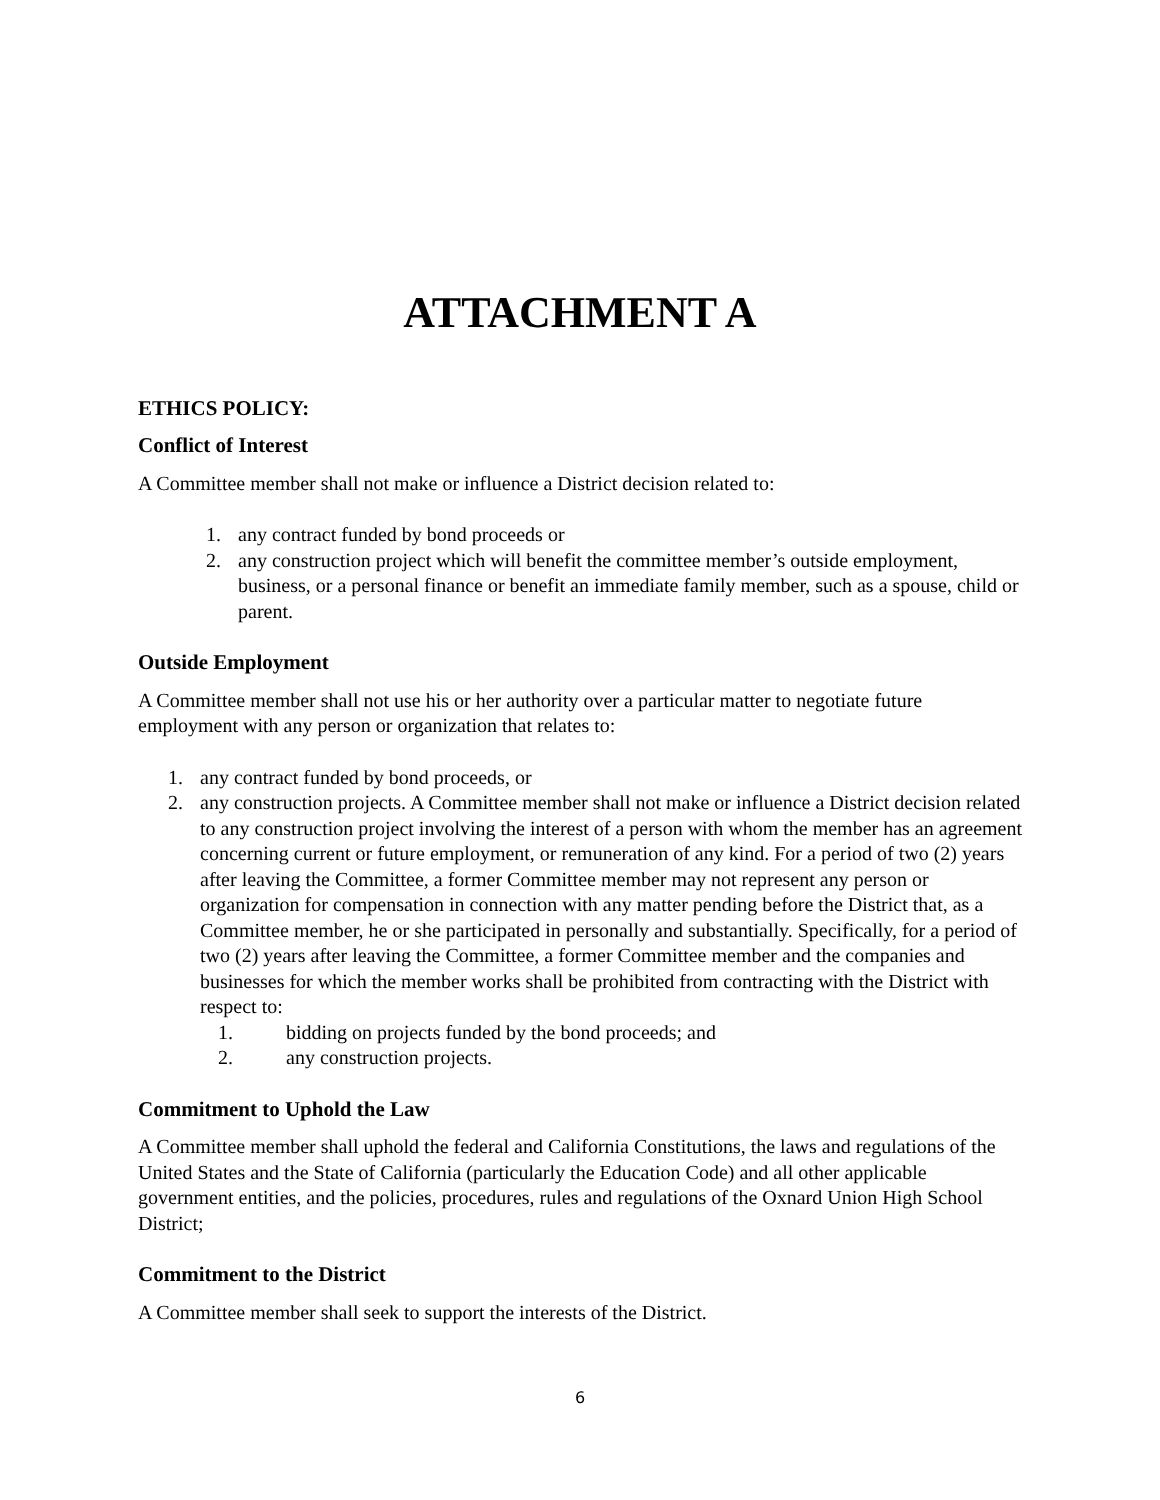ATTACHMENT A
ETHICS POLICY:
Conflict of Interest
A Committee member shall not make or influence a District decision related to:
1. any contract funded by bond proceeds or
2. any construction project which will benefit the committee member’s outside employment, business, or a personal finance or benefit an immediate family member, such as a spouse, child or parent.
Outside Employment
A Committee member shall not use his or her authority over a particular matter to negotiate future employment with any person or organization that relates to:
1. any contract funded by bond proceeds, or
2. any construction projects. A Committee member shall not make or influence a District decision related to any construction project involving the interest of a person with whom the member has an agreement concerning current or future employment, or remuneration of any kind. For a period of two (2) years after leaving the Committee, a former Committee member may not represent any person or organization for compensation in connection with any matter pending before the District that, as a Committee member, he or she participated in personally and substantially. Specifically, for a period of two (2) years after leaving the Committee, a former Committee member and the companies and businesses for which the member works shall be prohibited from contracting with the District with respect to:
1. bidding on projects funded by the bond proceeds; and
2. any construction projects.
Commitment to Uphold the Law
A Committee member shall uphold the federal and California Constitutions, the laws and regulations of the United States and the State of California (particularly the Education Code) and all other applicable government entities, and the policies, procedures, rules and regulations of the Oxnard Union High School District;
Commitment to the District
A Committee member shall seek to support the interests of the District.
6